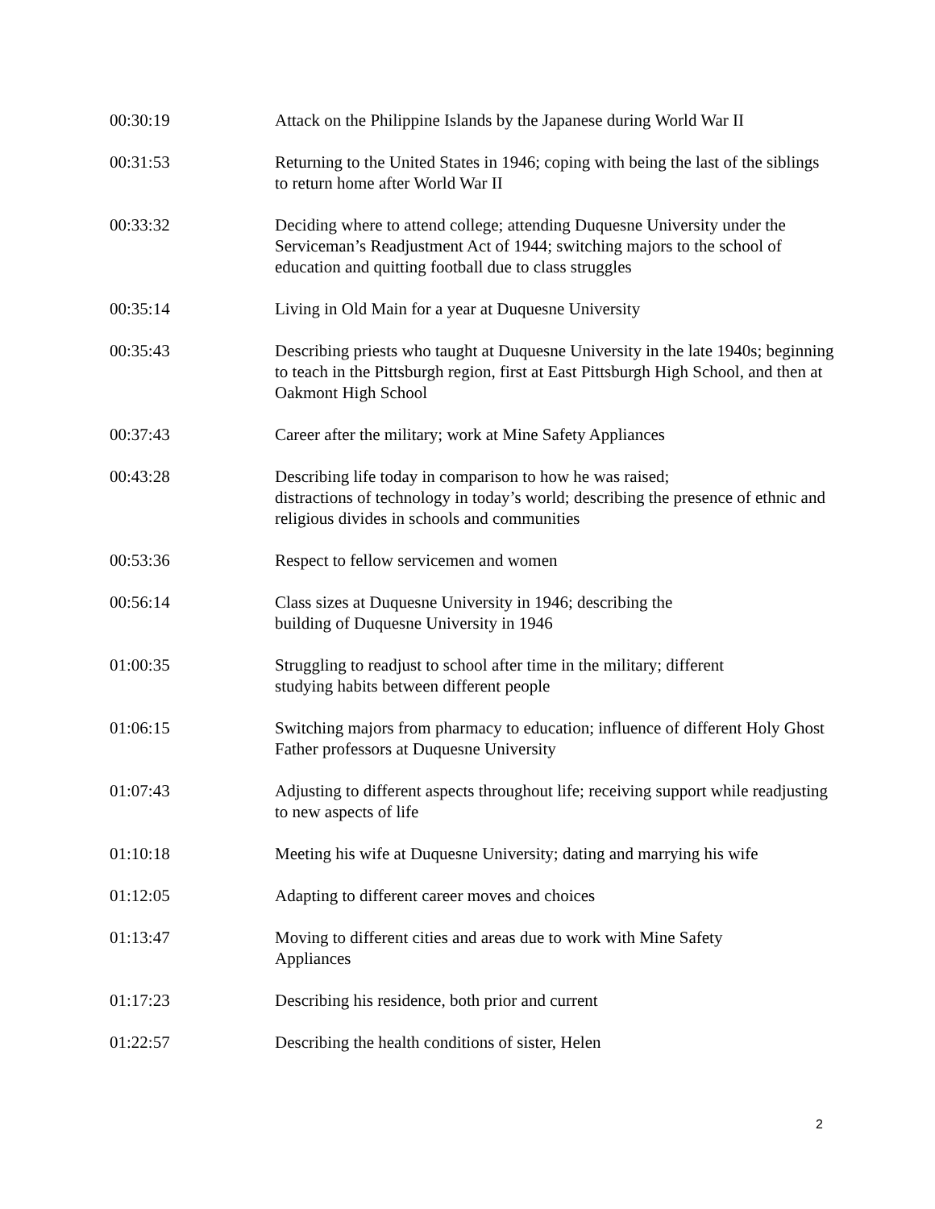| 00:30:19 | Attack on the Philippine Islands by the Japanese during World War II |
| 00:31:53 | Returning to the United States in 1946; coping with being the last of the siblings to return home after World War II |
| 00:33:32 | Deciding where to attend college; attending Duquesne University under the Serviceman’s Readjustment Act of 1944; switching majors to the school of education and quitting football due to class struggles |
| 00:35:14 | Living in Old Main for a year at Duquesne University |
| 00:35:43 | Describing priests who taught at Duquesne University in the late 1940s; beginning to teach in the Pittsburgh region, first at East Pittsburgh High School, and then at Oakmont High School |
| 00:37:43 | Career after the military; work at Mine Safety Appliances |
| 00:43:28 | Describing life today in comparison to how he was raised; distractions of technology in today’s world; describing the presence of ethnic and religious divides in schools and communities |
| 00:53:36 | Respect to fellow servicemen and women |
| 00:56:14 | Class sizes at Duquesne University in 1946; describing the building of Duquesne University in 1946 |
| 01:00:35 | Struggling to readjust to school after time in the military; different studying habits between different people |
| 01:06:15 | Switching majors from pharmacy to education; influence of different Holy Ghost Father professors at Duquesne University |
| 01:07:43 | Adjusting to different aspects throughout life; receiving support while readjusting to new aspects of life |
| 01:10:18 | Meeting his wife at Duquesne University; dating and marrying his wife |
| 01:12:05 | Adapting to different career moves and choices |
| 01:13:47 | Moving to different cities and areas due to work with Mine Safety Appliances |
| 01:17:23 | Describing his residence, both prior and current |
| 01:22:57 | Describing the health conditions of sister, Helen |
2